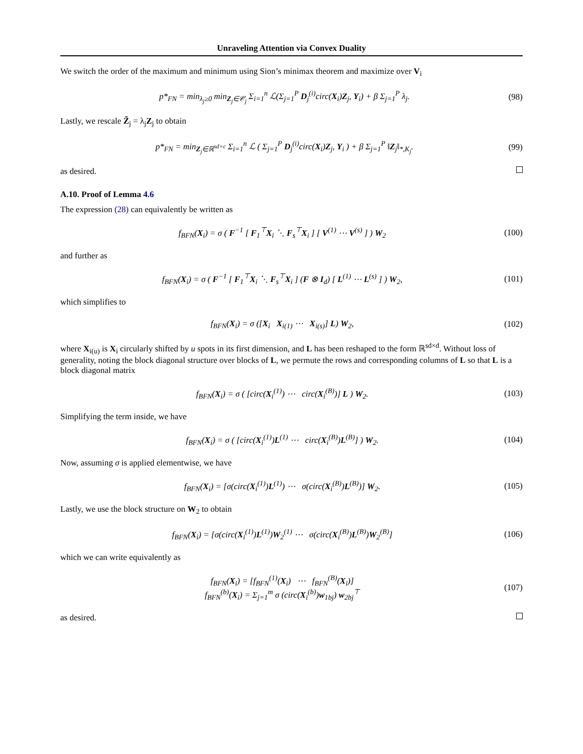Unraveling Attention via Convex Duality
We switch the order of the maximum and minimum using Sion’s minimax theorem and maximize over V<sub>i</sub>
p*<sub>FN</sub> = min<sub>λ<sub>j</sub>≥0</sub> min<sub>Z<sub>j</sub>∈𝒞<sub>j</sub></sub> Σ<sub>i=1</sub><sup>n</sup> ℒ(Σ<sub>j=1</sub><sup>P</sup> D<sub>j</sub><sup>(i)</sup>circ(X<sub>i</sub>)Z<sub>j</sub>, Y<sub>i</sub>) + β Σ<sub>j=1</sub><sup>P</sup> λ<sub>j</sub>. (98)
Lastly, we rescale Z̃<sub>j</sub> = λ<sub>j</sub>Z<sub>j</sub> to obtain
p*<sub>FN</sub> = min<sub>Z<sub>j</sub>∈ℝ<sup>sd×c</sup></sub> Σ<sub>i=1</sub><sup>n</sup> ℒ ( Σ<sub>j=1</sub><sup>P</sup> D<sub>j</sub><sup>(i)</sup>circ(X<sub>i</sub>)Z<sub>j</sub>, Y<sub>i</sub> ) + β Σ<sub>j=1</sub><sup>P</sup> ‖Z<sub>j</sub>‖<sub>*,K<sub>j</sub></sub>. (99)
as desired.
A.10. Proof of Lemma 4.6
The expression (28) can equivalently be written as
f<sub>BFN</sub>(X<sub>i</sub>) = σ ( F<sup>−1</sup> [ F<sub>1</sub><sup>⊤</sup>X<sub>i</sub> ⋱ F<sub>s</sub><sup>⊤</sup>X<sub>i</sub> ] [ V<sup>(1)</sup> ⋯ V<sup>(s)</sup> ] ) W<sub>2</sub> (100)
and further as
f<sub>BFN</sub>(X<sub>i</sub>) = σ ( F<sup>−1</sup> [ F<sub>1</sub><sup>⊤</sup>X<sub>i</sub> ⋱ F<sub>s</sub><sup>⊤</sup>X<sub>i</sub> ] (F ⊗ I<sub>d</sub>) [ L<sup>(1)</sup> ⋯ L<sup>(s)</sup> ] ) W<sub>2</sub>, (101)
which simplifies to
f<sub>BFN</sub>(X<sub>i</sub>) = σ ([X<sub>i</sub> X<sub>i(1)</sub> ⋯ X<sub>i(s)</sub>] L) W<sub>2</sub>, (102)
where X<sub>i(u)</sub> is X<sub>i</sub> circularly shifted by u spots in its first dimension, and L has been reshaped to the form ℝ<sup>sd×d</sup>. Without loss of generality, noting the block diagonal structure over blocks of L, we permute the rows and corresponding columns of L so that L is a block diagonal matrix
f<sub>BFN</sub>(X<sub>i</sub>) = σ ( [circ(X<sub>i</sub><sup>(1)</sup>) ⋯ circ(X<sub>i</sub><sup>(B)</sup>)] L ) W<sub>2</sub>. (103)
Simplifying the term inside, we have
f<sub>BFN</sub>(X<sub>i</sub>) = σ ( [circ(X<sub>i</sub><sup>(1)</sup>)L<sup>(1)</sup> ⋯ circ(X<sub>i</sub><sup>(B)</sup>)L<sup>(B)</sup>] ) W<sub>2</sub>. (104)
Now, assuming σ is applied elementwise, we have
f<sub>BFN</sub>(X<sub>i</sub>) = [σ(circ(X<sub>i</sub><sup>(1)</sup>)L<sup>(1)</sup>) ⋯ σ(circ(X<sub>i</sub><sup>(B)</sup>)L<sup>(B)</sup>)] W<sub>2</sub>. (105)
Lastly, we use the block structure on W<sub>2</sub> to obtain
f<sub>BFN</sub>(X<sub>i</sub>) = [σ(circ(X<sub>i</sub><sup>(1)</sup>)L<sup>(1)</sup>)W<sub>2</sub><sup>(1)</sup> ⋯ σ(circ(X<sub>i</sub><sup>(B)</sup>)L<sup>(B)</sup>)W<sub>2</sub><sup>(B)</sup>] (106)
which we can write equivalently as
f<sub>BFN</sub>(X<sub>i</sub>) = [f<sub>BFN</sub><sup>(1)</sup>(X<sub>i</sub>) ⋯ f<sub>BFN</sub><sup>(B)</sup>(X<sub>i</sub>)]
f<sub>BFN</sub><sup>(b)</sup>(X<sub>i</sub>) = Σ<sub>j=1</sub><sup>m</sup> σ (circ(X<sub>i</sub><sup>(b)</sup>)w<sub>1bj</sub>) w<sub>2bj</sub><sup>⊤</sup> (107)
as desired.